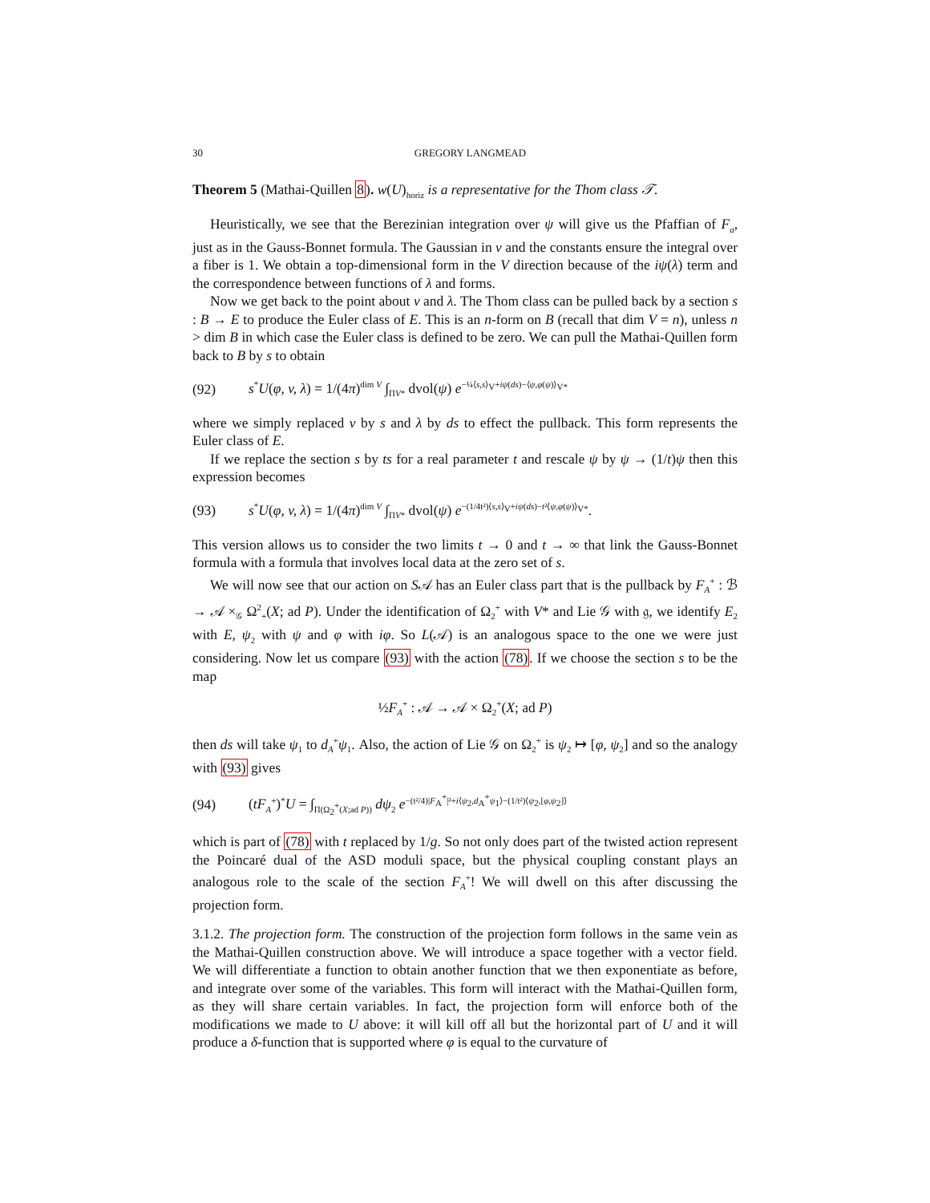30 GREGORY LANGMEAD
Theorem 5 (Mathai-Quillen 8). w(U)<sub>horiz</sub> is a representative for the Thom class 𝒯.
Heuristically, we see that the Berezinian integration over ψ will give us the Pfaffian of F<sub>a</sub>, just as in the Gauss-Bonnet formula. The Gaussian in v and the constants ensure the integral over a fiber is 1. We obtain a top-dimensional form in the V direction because of the iψ(λ) term and the correspondence between functions of λ and forms.
Now we get back to the point about v and λ. The Thom class can be pulled back by a section s : B → E to produce the Euler class of E. This is an n-form on B (recall that dim V = n), unless n > dim B in which case the Euler class is defined to be zero. We can pull the Mathai-Quillen form back to B by s to obtain
(92) s<sup>*</sup>U(φ, v, λ) = 1/(4π)<sup>dim V</sup> ∫<sub>ΠV*</sub> dvol(ψ) e<sup>−¼⟨s,s⟩<sub>V</sub>+iψ(ds)−⟨ψ,φ(ψ)⟩<sub>V*</sub></sup>
where we simply replaced v by s and λ by ds to effect the pullback. This form represents the Euler class of E.
If we replace the section s by ts for a real parameter t and rescale ψ by ψ → (1/t)ψ then this expression becomes
(93) s<sup>*</sup>U(φ, v, λ) = 1/(4π)<sup>dim V</sup> ∫<sub>ΠV*</sub> dvol(ψ) e<sup>−(1/4t²)⟨s,s⟩<sub>V</sub>+iψ(ds)−t²⟨ψ,φ(ψ)⟩<sub>V*</sub></sup>.
This version allows us to consider the two limits t → 0 and t → ∞ that link the Gauss-Bonnet formula with a formula that involves local data at the zero set of s.
We will now see that our action on S𝒜 has an Euler class part that is the pullback by F<sub>A</sub><sup>+</sup> : ℬ → 𝒜 ×<sub>𝒢</sub> Ω<sup>2</sup><sub>+</sub>(X; ad P). Under the identification of Ω<sub>2</sub><sup>+</sup> with V* and Lie 𝒢 with 𝔤, we identify E<sub>2</sub> with E, ψ<sub>2</sub> with ψ and φ with iφ. So L(𝒜) is an analogous space to the one we were just considering. Now let us compare (93) with the action (78). If we choose the section s to be the map
½F<sub>A</sub><sup>+</sup> : 𝒜 → 𝒜 × Ω<sub>2</sub><sup>+</sup>(X; ad P)
then ds will take ψ<sub>1</sub> to d<sub>A</sub><sup>+</sup>ψ<sub>1</sub>. Also, the action of Lie 𝒢 on Ω<sub>2</sub><sup>+</sup> is ψ<sub>2</sub> ↦ [φ, ψ<sub>2</sub>] and so the analogy with (93) gives
(94) (tF<sub>A</sub><sup>+</sup>)<sup>*</sup>U = ∫<sub>Π(Ω<sub>2</sub><sup>+</sup>(X;ad P))</sub> dψ<sub>2</sub> e<sup>−(t²/4)|F<sub>A</sub><sup>+</sup>|²+i⟨ψ<sub>2</sub>,d<sub>A</sub><sup>+</sup>ψ<sub>1</sub>⟩−(1/t²)⟨ψ<sub>2</sub>,[φ,ψ<sub>2</sub>]⟩</sup>
which is part of (78) with t replaced by 1/g. So not only does part of the twisted action represent the Poincaré dual of the ASD moduli space, but the physical coupling constant plays an analogous role to the scale of the section F<sub>A</sub><sup>+</sup>! We will dwell on this after discussing the projection form.
3.1.2. The projection form. The construction of the projection form follows in the same vein as the Mathai-Quillen construction above. We will introduce a space together with a vector field. We will differentiate a function to obtain another function that we then exponentiate as before, and integrate over some of the variables. This form will interact with the Mathai-Quillen form, as they will share certain variables. In fact, the projection form will enforce both of the modifications we made to U above: it will kill off all but the horizontal part of U and it will produce a δ-function that is supported where φ is equal to the curvature of